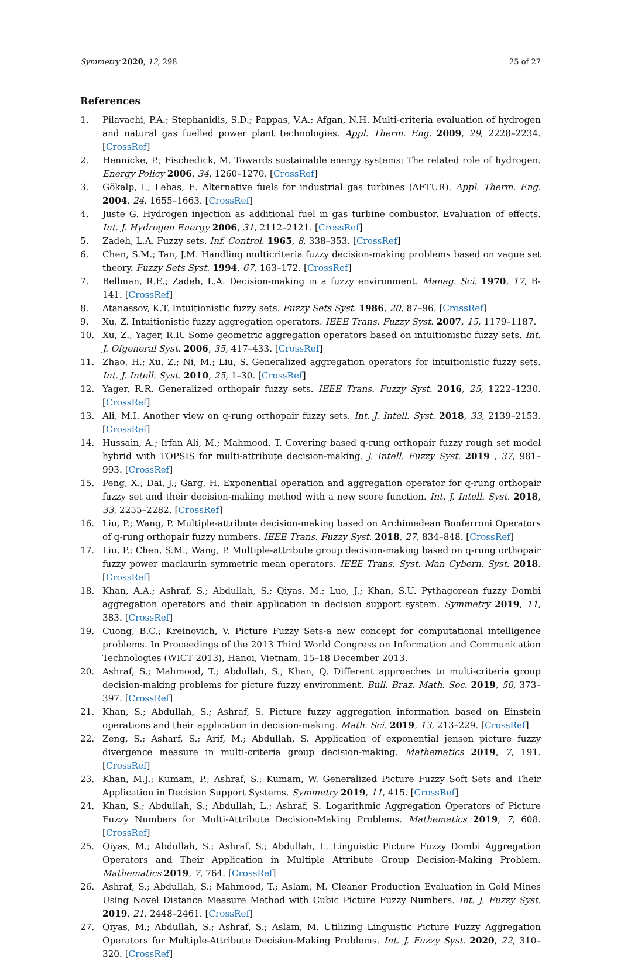Symmetry 2020, 12, 298 25 of 27
References
1. Pilavachi, P.A.; Stephanidis, S.D.; Pappas, V.A.; Afgan, N.H. Multi-criteria evaluation of hydrogen and natural gas fuelled power plant technologies. Appl. Therm. Eng. 2009, 29, 2228–2234. [CrossRef]
2. Hennicke, P.; Fischedick, M. Towards sustainable energy systems: The related role of hydrogen. Energy Policy 2006, 34, 1260–1270. [CrossRef]
3. Gökalp, I.; Lebas, E. Alternative fuels for industrial gas turbines (AFTUR). Appl. Therm. Eng. 2004, 24, 1655–1663. [CrossRef]
4. Juste G. Hydrogen injection as additional fuel in gas turbine combustor. Evaluation of effects. Int. J. Hydrogen Energy 2006, 31, 2112–2121. [CrossRef]
5. Zadeh, L.A. Fuzzy sets. Inf. Control. 1965, 8, 338–353. [CrossRef]
6. Chen, S.M.; Tan, J.M. Handling multicriteria fuzzy decision-making problems based on vague set theory. Fuzzy Sets Syst. 1994, 67, 163–172. [CrossRef]
7. Bellman, R.E.; Zadeh, L.A. Decision-making in a fuzzy environment. Manag. Sci. 1970, 17, B-141. [CrossRef]
8. Atanassov, K.T. Intuitionistic fuzzy sets. Fuzzy Sets Syst. 1986, 20, 87–96. [CrossRef]
9. Xu, Z. Intuitionistic fuzzy aggregation operators. IEEE Trans. Fuzzy Syst. 2007, 15, 1179–1187.
10. Xu, Z.; Yager, R.R. Some geometric aggregation operators based on intuitionistic fuzzy sets. Int. J. Ofgeneral Syst. 2006, 35, 417–433. [CrossRef]
11. Zhao, H.; Xu, Z.; Ni, M.; Liu, S. Generalized aggregation operators for intuitionistic fuzzy sets. Int. J. Intell. Syst. 2010, 25, 1–30. [CrossRef]
12. Yager, R.R. Generalized orthopair fuzzy sets. IEEE Trans. Fuzzy Syst. 2016, 25, 1222–1230. [CrossRef]
13. Ali, M.I. Another view on q-rung orthopair fuzzy sets. Int. J. Intell. Syst. 2018, 33, 2139–2153. [CrossRef]
14. Hussain, A.; Irfan Ali, M.; Mahmood, T. Covering based q-rung orthopair fuzzy rough set model hybrid with TOPSIS for multi-attribute decision-making. J. Intell. Fuzzy Syst. 2019 , 37, 981–993. [CrossRef]
15. Peng, X.; Dai, J.; Garg, H. Exponential operation and aggregation operator for q-rung orthopair fuzzy set and their decision-making method with a new score function. Int. J. Intell. Syst. 2018, 33, 2255–2282. [CrossRef]
16. Liu, P.; Wang, P. Multiple-attribute decision-making based on Archimedean Bonferroni Operators of q-rung orthopair fuzzy numbers. IEEE Trans. Fuzzy Syst. 2018, 27, 834–848. [CrossRef]
17. Liu, P.; Chen, S.M.; Wang, P. Multiple-attribute group decision-making based on q-rung orthopair fuzzy power maclaurin symmetric mean operators. IEEE Trans. Syst. Man Cybern. Syst. 2018. [CrossRef]
18. Khan, A.A.; Ashraf, S.; Abdullah, S.; Qiyas, M.; Luo, J.; Khan, S.U. Pythagorean fuzzy Dombi aggregation operators and their application in decision support system. Symmetry 2019, 11, 383. [CrossRef]
19. Cuong, B.C.; Kreinovich, V. Picture Fuzzy Sets-a new concept for computational intelligence problems. In Proceedings of the 2013 Third World Congress on Information and Communication Technologies (WICT 2013), Hanoi, Vietnam, 15–18 December 2013.
20. Ashraf, S.; Mahmood, T.; Abdullah, S.; Khan, Q. Different approaches to multi-criteria group decision-making problems for picture fuzzy environment. Bull. Braz. Math. Soc. 2019, 50, 373–397. [CrossRef]
21. Khan, S.; Abdullah, S.; Ashraf, S. Picture fuzzy aggregation information based on Einstein operations and their application in decision-making. Math. Sci. 2019, 13, 213–229. [CrossRef]
22. Zeng, S.; Asharf, S.; Arif, M.; Abdullah, S. Application of exponential jensen picture fuzzy divergence measure in multi-criteria group decision-making. Mathematics 2019, 7, 191. [CrossRef]
23. Khan, M.J.; Kumam, P.; Ashraf, S.; Kumam, W. Generalized Picture Fuzzy Soft Sets and Their Application in Decision Support Systems. Symmetry 2019, 11, 415. [CrossRef]
24. Khan, S.; Abdullah, S.; Abdullah, L.; Ashraf, S. Logarithmic Aggregation Operators of Picture Fuzzy Numbers for Multi-Attribute Decision-Making Problems. Mathematics 2019, 7, 608. [CrossRef]
25. Qiyas, M.; Abdullah, S.; Ashraf, S.; Abdullah, L. Linguistic Picture Fuzzy Dombi Aggregation Operators and Their Application in Multiple Attribute Group Decision-Making Problem. Mathematics 2019, 7, 764. [CrossRef]
26. Ashraf, S.; Abdullah, S.; Mahmood, T.; Aslam, M. Cleaner Production Evaluation in Gold Mines Using Novel Distance Measure Method with Cubic Picture Fuzzy Numbers. Int. J. Fuzzy Syst. 2019, 21, 2448–2461. [CrossRef]
27. Qiyas, M.; Abdullah, S.; Ashraf, S.; Aslam, M. Utilizing Linguistic Picture Fuzzy Aggregation Operators for Multiple-Attribute Decision-Making Problems. Int. J. Fuzzy Syst. 2020, 22, 310–320. [CrossRef]